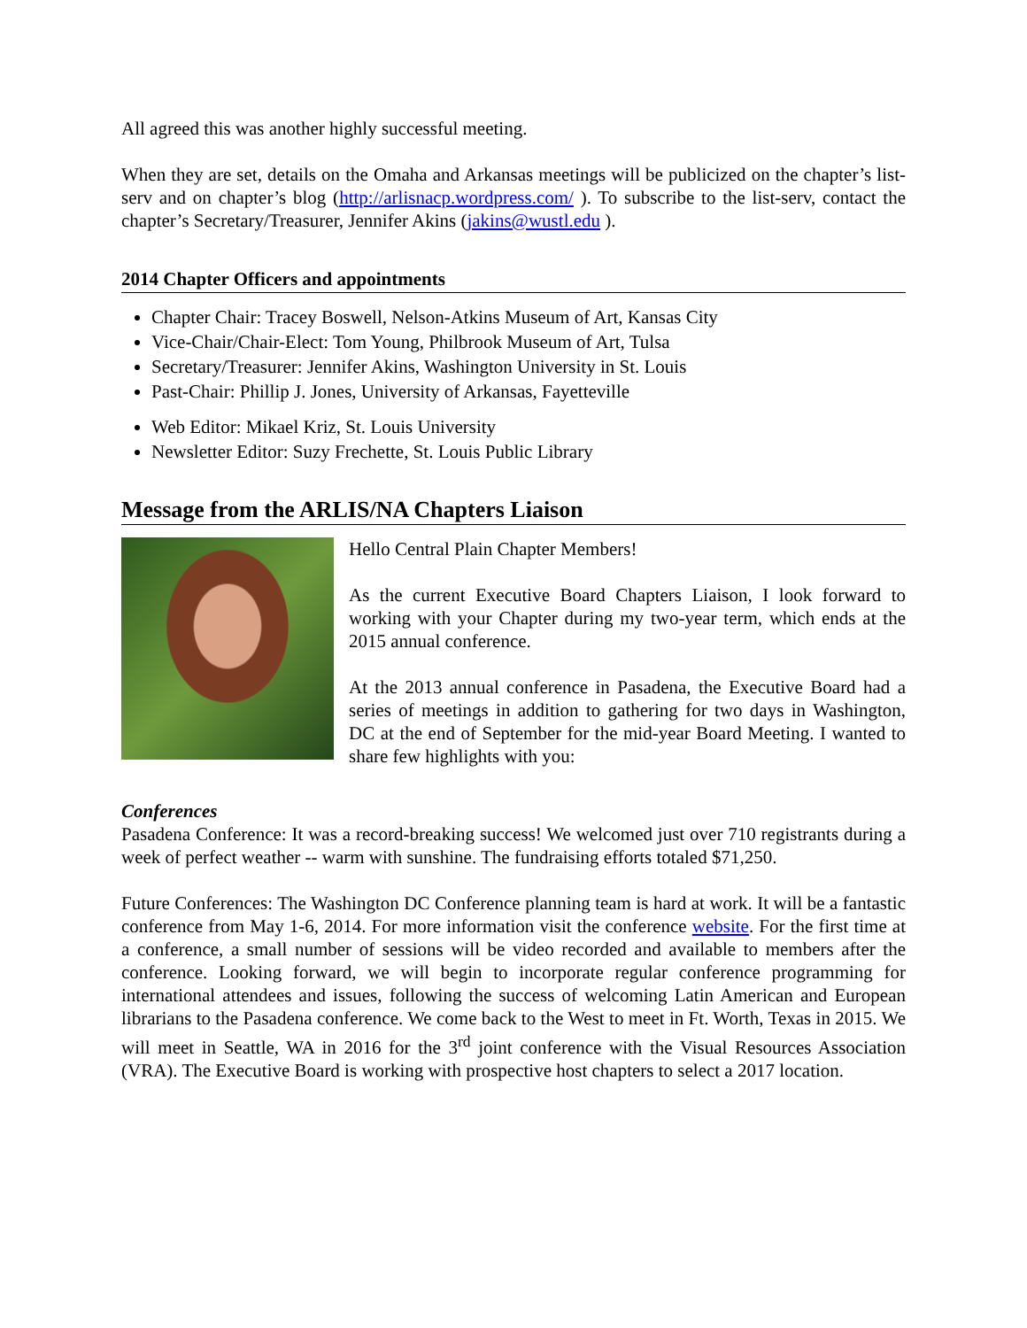All agreed this was another highly successful meeting.
When they are set, details on the Omaha and Arkansas meetings will be publicized on the chapter’s list-serv and on chapter’s blog (http://arlisnacp.wordpress.com/ ). To subscribe to the list-serv, contact the chapter’s Secretary/Treasurer, Jennifer Akins (jakins@wustl.edu ).
2014 Chapter Officers and appointments
Chapter Chair: Tracey Boswell, Nelson-Atkins Museum of Art, Kansas City
Vice-Chair/Chair-Elect: Tom Young, Philbrook Museum of Art, Tulsa
Secretary/Treasurer: Jennifer Akins, Washington University in St. Louis
Past-Chair: Phillip J. Jones, University of Arkansas, Fayetteville
Web Editor: Mikael Kriz, St. Louis University
Newsletter Editor: Suzy Frechette, St. Louis Public Library
Message from the ARLIS/NA Chapters Liaison
Hello Central Plain Chapter Members!
As the current Executive Board Chapters Liaison, I look forward to working with your Chapter during my two-year term, which ends at the 2015 annual conference.
At the 2013 annual conference in Pasadena, the Executive Board had a series of meetings in addition to gathering for two days in Washington, DC at the end of September for the mid-year Board Meeting. I wanted to share few highlights with you:
Conferences
Pasadena Conference: It was a record-breaking success! We welcomed just over 710 registrants during a week of perfect weather -- warm with sunshine. The fundraising efforts totaled $71,250.
Future Conferences: The Washington DC Conference planning team is hard at work. It will be a fantastic conference from May 1-6, 2014. For more information visit the conference website. For the first time at a conference, a small number of sessions will be video recorded and available to members after the conference. Looking forward, we will begin to incorporate regular conference programming for international attendees and issues, following the success of welcoming Latin American and European librarians to the Pasadena conference. We come back to the West to meet in Ft. Worth, Texas in 2015. We will meet in Seattle, WA in 2016 for the 3<sup>rd</sup> joint conference with the Visual Resources Association (VRA). The Executive Board is working with prospective host chapters to select a 2017 location.